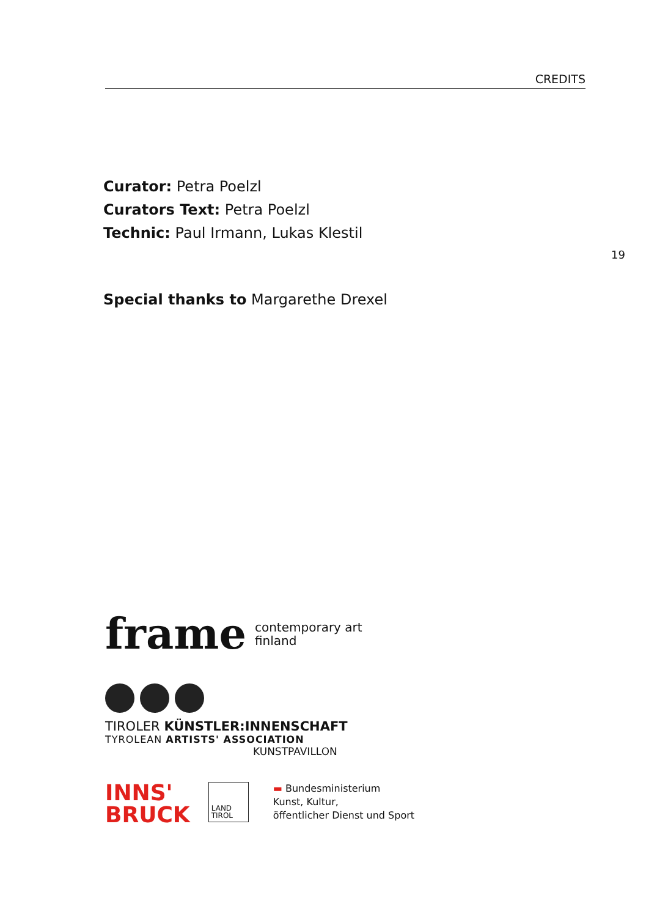CREDITS
19
Curator: Petra Poelzl
Curators Text: Petra Poelzl
Technic: Paul Irmann, Lukas Klestil
Special thanks to Margarethe Drexel
frame contemporary art
finland
TIROLER KÜNSTLER:INNENSCHAFT
TYROLEAN ARTISTS' ASSOCIATION
KUNSTPAVILLON
INNS'
BRUCK
LAND
TIROL
▬ Bundesministerium
Kunst, Kultur,
öffentlicher Dienst und Sport